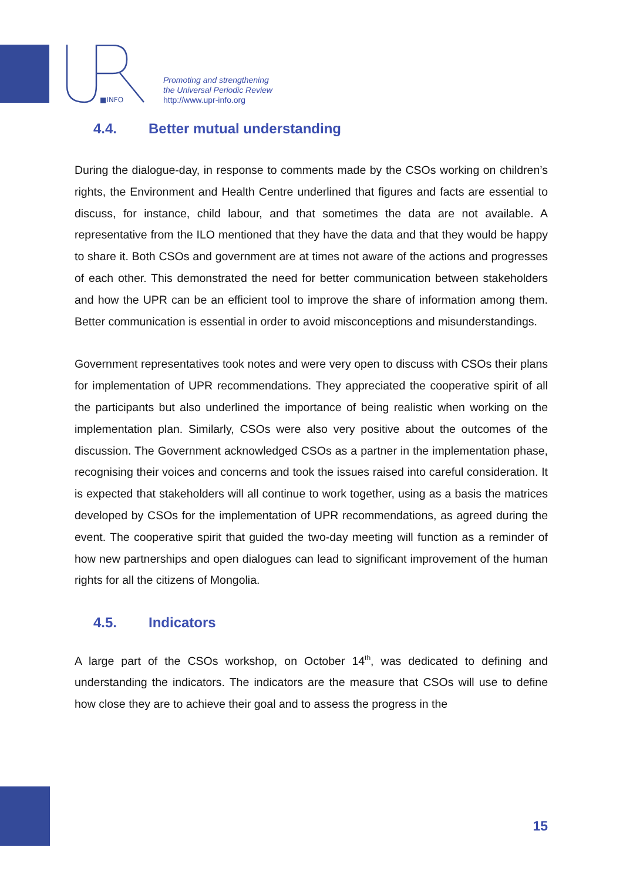■INFO
Promoting and strengthening
the Universal Periodic Review
http://www.upr-info.org
4.4. Better mutual understanding
During the dialogue-day, in response to comments made by the CSOs working on children’s rights, the Environment and Health Centre underlined that figures and facts are essential to discuss, for instance, child labour, and that sometimes the data are not available. A representative from the ILO mentioned that they have the data and that they would be happy to share it. Both CSOs and government are at times not aware of the actions and progresses of each other. This demonstrated the need for better communication between stakeholders and how the UPR can be an efficient tool to improve the share of information among them. Better communication is essential in order to avoid misconceptions and misunderstandings.
Government representatives took notes and were very open to discuss with CSOs their plans for implementation of UPR recommendations. They appreciated the cooperative spirit of all the participants but also underlined the importance of being realistic when working on the implementation plan. Similarly, CSOs were also very positive about the outcomes of the discussion. The Government acknowledged CSOs as a partner in the implementation phase, recognising their voices and concerns and took the issues raised into careful consideration. It is expected that stakeholders will all continue to work together, using as a basis the matrices developed by CSOs for the implementation of UPR recommendations, as agreed during the event. The cooperative spirit that guided the two-day meeting will function as a reminder of how new partnerships and open dialogues can lead to significant improvement of the human rights for all the citizens of Mongolia.
4.5. Indicators
A large part of the CSOs workshop, on October 14<sup>th</sup>, was dedicated to defining and understanding the indicators. The indicators are the measure that CSOs will use to define how close they are to achieve their goal and to assess the progress in the
15